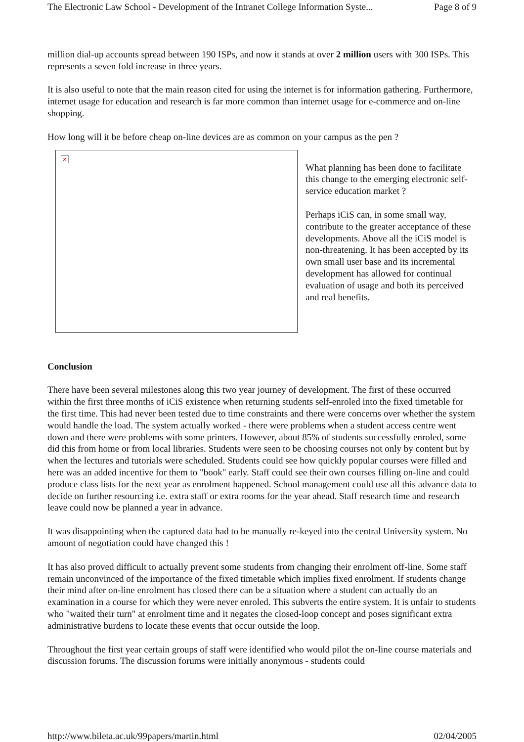The Electronic Law School - Development of the Intranet College Information Syste... Page 8 of 9
million dial-up accounts spread between 190 ISPs, and now it stands at over 2 million users with 300 ISPs. This represents a seven fold increase in three years.
It is also useful to note that the main reason cited for using the internet is for information gathering. Furthermore, internet usage for education and research is far more common than internet usage for e-commerce and on-line shopping.
How long will it be before cheap on-line devices are as common on your campus as the pen ?
×
What planning has been done to facilitate this change to the emerging electronic self-service education market ?
Perhaps iCiS can, in some small way, contribute to the greater acceptance of these developments. Above all the iCiS model is non-threatening. It has been accepted by its own small user base and its incremental development has allowed for continual evaluation of usage and both its perceived and real benefits.
Conclusion
There have been several milestones along this two year journey of development. The first of these occurred within the first three months of iCiS existence when returning students self-enroled into the fixed timetable for the first time. This had never been tested due to time constraints and there were concerns over whether the system would handle the load. The system actually worked - there were problems when a student access centre went down and there were problems with some printers. However, about 85% of students successfully enroled, some did this from home or from local libraries. Students were seen to be choosing courses not only by content but by when the lectures and tutorials were scheduled. Students could see how quickly popular courses were filled and here was an added incentive for them to "book" early. Staff could see their own courses filling on-line and could produce class lists for the next year as enrolment happened. School management could use all this advance data to decide on further resourcing i.e. extra staff or extra rooms for the year ahead. Staff research time and research leave could now be planned a year in advance.
It was disappointing when the captured data had to be manually re-keyed into the central University system. No amount of negotiation could have changed this !
It has also proved difficult to actually prevent some students from changing their enrolment off-line. Some staff remain unconvinced of the importance of the fixed timetable which implies fixed enrolment. If students change their mind after on-line enrolment has closed there can be a situation where a student can actually do an examination in a course for which they were never enroled. This subverts the entire system. It is unfair to students who "waited their turn" at enrolment time and it negates the closed-loop concept and poses significant extra administrative burdens to locate these events that occur outside the loop.
Throughout the first year certain groups of staff were identified who would pilot the on-line course materials and discussion forums. The discussion forums were initially anonymous - students could
http://www.bileta.ac.uk/99papers/martin.html 02/04/2005